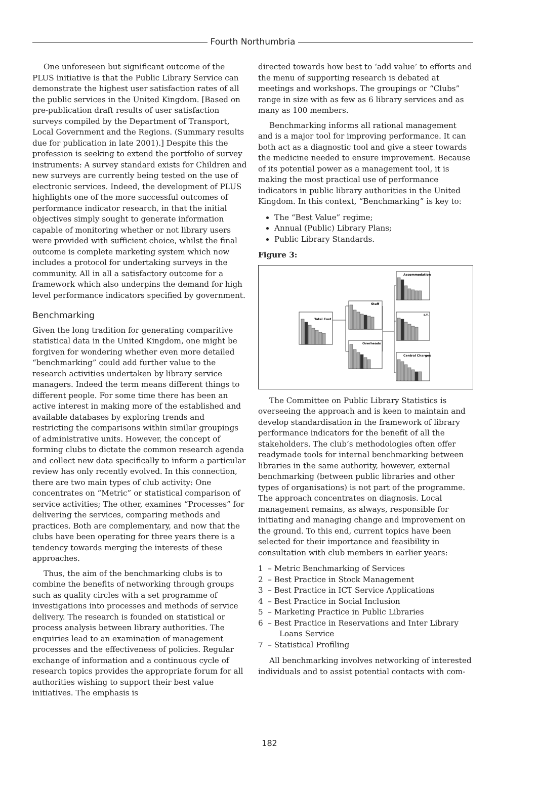Fourth Northumbria
One unforeseen but significant outcome of the PLUS initiative is that the Public Library Service can demonstrate the highest user satisfaction rates of all the public services in the United Kingdom. [Based on pre-publication draft results of user satisfaction surveys compiled by the Department of Transport, Local Government and the Regions. (Summary results due for publication in late 2001).] Despite this the profession is seeking to extend the portfolio of survey instruments: A survey standard exists for Children and new surveys are currently being tested on the use of electronic services. Indeed, the development of PLUS highlights one of the more successful outcomes of performance indicator research, in that the initial objectives simply sought to generate information capable of monitoring whether or not library users were provided with sufficient choice, whilst the final outcome is complete marketing system which now includes a protocol for undertaking surveys in the community. All in all a satisfactory outcome for a framework which also underpins the demand for high level performance indicators specified by government.
Benchmarking
Given the long tradition for generating comparitive statistical data in the United Kingdom, one might be forgiven for wondering whether even more detailed “benchmarking” could add further value to the research activities undertaken by library service managers. Indeed the term means different things to different people. For some time there has been an active interest in making more of the established and available databases by exploring trends and restricting the comparisons within similar groupings of administrative units. However, the concept of forming clubs to dictate the common research agenda and collect new data specifically to inform a particular review has only recently evolved. In this connection, there are two main types of club activity: One concentrates on “Metric” or statistical comparison of service activities; The other, examines “Processes” for delivering the services, comparing methods and practices. Both are complementary, and now that the clubs have been operating for three years there is a tendency towards merging the interests of these approaches.
Thus, the aim of the benchmarking clubs is to combine the benefits of networking through groups such as quality circles with a set programme of investigations into processes and methods of service delivery. The research is founded on statistical or process analysis between library authorities. The enquiries lead to an examination of management processes and the effectiveness of policies. Regular exchange of information and a continuous cycle of research topics provides the appropriate forum for all authorities wishing to support their best value initiatives. The emphasis is
directed towards how best to ‘add value’ to efforts and the menu of supporting research is debated at meetings and workshops. The groupings or “Clubs” range in size with as few as 6 library services and as many as 100 members.
Benchmarking informs all rational management and is a major tool for improving performance. It can both act as a diagnostic tool and give a steer towards the medicine needed to ensure improvement. Because of its potential power as a management tool, it is making the most practical use of performance indicators in public library authorities in the United Kingdom. In this context, “Benchmarking” is key to:
The “Best Value” regime;
Annual (Public) Library Plans;
Public Library Standards.
Figure 3:
Total Cost
Staff
Overheads
Accommodation
I.T.
Central Charges
The Committee on Public Library Statistics is overseeing the approach and is keen to maintain and develop standardisation in the framework of library performance indicators for the benefit of all the stakeholders. The club’s methodologies often offer readymade tools for internal benchmarking between libraries in the same authority, however, external benchmarking (between public libraries and other types of organisations) is not part of the programme. The approach concentrates on diagnosis. Local management remains, as always, responsible for initiating and managing change and improvement on the ground. To this end, current topics have been selected for their importance and feasibility in consultation with club members in earlier years:
1 – Metric Benchmarking of Services
2 – Best Practice in Stock Management
3 – Best Practice in ICT Service Applications
4 – Best Practice in Social Inclusion
5 – Marketing Practice in Public Libraries
6 – Best Practice in Reservations and Inter Library Loans Service
7 – Statistical Profiling
All benchmarking involves networking of interested individuals and to assist potential contacts with com-
182